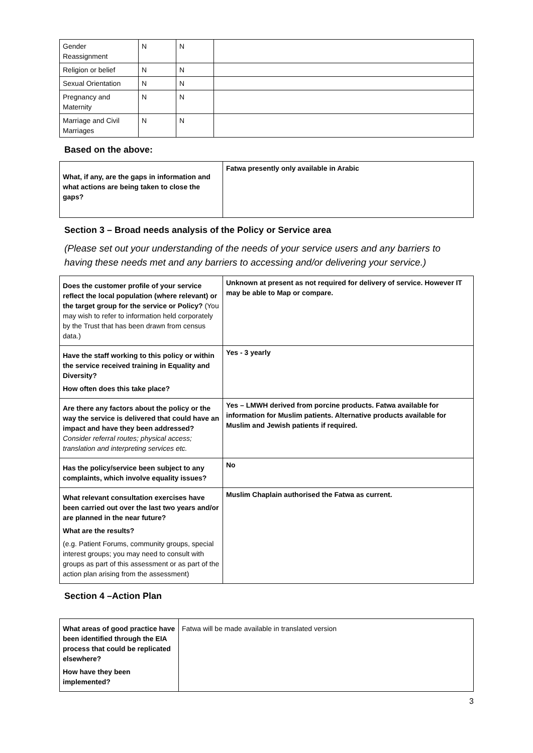| Gender Reassignment | N | N | |
| Religion or belief | N | N | |
| Sexual Orientation | N | N | |
| Pregnancy and Maternity | N | N | |
| Marriage and Civil Marriages | N | N | |
Based on the above:
| What, if any, are the gaps in information and what actions are being taken to close the gaps? | Fatwa presently only available in Arabic |
Section 3 – Broad needs analysis of the Policy or Service area
(Please set out your understanding of the needs of your service users and any barriers to having these needs met and any barriers to accessing and/or delivering your service.)
| Does the customer profile of your service reflect the local population (where relevant) or the target group for the service or Policy? (You may wish to refer to information held corporately by the Trust that has been drawn from census data.) | Unknown at present as not required for delivery of service. However IT may be able to Map or compare. |
| Have the staff working to this policy or within the service received training in Equality and Diversity? How often does this take place? | Yes - 3 yearly |
| Are there any factors about the policy or the way the service is delivered that could have an impact and have they been addressed? Consider referral routes; physical access; translation and interpreting services etc. | Yes – LMWH derived from porcine products. Fatwa available for information for Muslim patients. Alternative products available for Muslim and Jewish patients if required. |
| Has the policy/service been subject to any complaints, which involve equality issues? | No |
| What relevant consultation exercises have been carried out over the last two years and/or are planned in the near future? What are the results? (e.g. Patient Forums, community groups, special interest groups; you may need to consult with groups as part of this assessment or as part of the action plan arising from the assessment) | Muslim Chaplain authorised the Fatwa as current. |
Section 4 –Action Plan
| What areas of good practice have been identified through the EIA process that could be replicated elsewhere? How have they been implemented? | Fatwa will be made available in translated version |
3